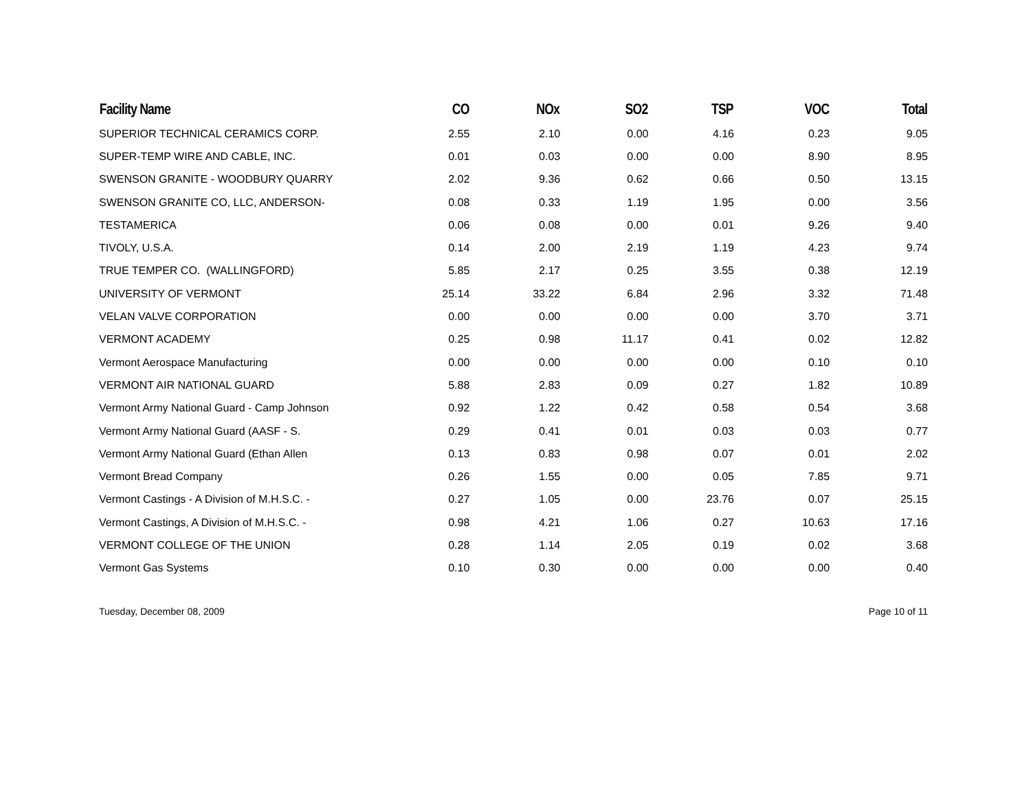| Facility Name | CO | NOx | SO2 | TSP | VOC | Total |
| --- | --- | --- | --- | --- | --- | --- |
| SUPERIOR TECHNICAL CERAMICS CORP. | 2.55 | 2.10 | 0.00 | 4.16 | 0.23 | 9.05 |
| SUPER-TEMP WIRE AND CABLE, INC. | 0.01 | 0.03 | 0.00 | 0.00 | 8.90 | 8.95 |
| SWENSON GRANITE - WOODBURY QUARRY | 2.02 | 9.36 | 0.62 | 0.66 | 0.50 | 13.15 |
| SWENSON GRANITE CO, LLC, ANDERSON- | 0.08 | 0.33 | 1.19 | 1.95 | 0.00 | 3.56 |
| TESTAMERICA | 0.06 | 0.08 | 0.00 | 0.01 | 9.26 | 9.40 |
| TIVOLY, U.S.A. | 0.14 | 2.00 | 2.19 | 1.19 | 4.23 | 9.74 |
| TRUE TEMPER CO. (WALLINGFORD) | 5.85 | 2.17 | 0.25 | 3.55 | 0.38 | 12.19 |
| UNIVERSITY OF VERMONT | 25.14 | 33.22 | 6.84 | 2.96 | 3.32 | 71.48 |
| VELAN VALVE CORPORATION | 0.00 | 0.00 | 0.00 | 0.00 | 3.70 | 3.71 |
| VERMONT ACADEMY | 0.25 | 0.98 | 11.17 | 0.41 | 0.02 | 12.82 |
| Vermont Aerospace Manufacturing | 0.00 | 0.00 | 0.00 | 0.00 | 0.10 | 0.10 |
| VERMONT AIR NATIONAL GUARD | 5.88 | 2.83 | 0.09 | 0.27 | 1.82 | 10.89 |
| Vermont Army National Guard - Camp Johnson | 0.92 | 1.22 | 0.42 | 0.58 | 0.54 | 3.68 |
| Vermont Army National Guard (AASF - S. | 0.29 | 0.41 | 0.01 | 0.03 | 0.03 | 0.77 |
| Vermont Army National Guard (Ethan Allen | 0.13 | 0.83 | 0.98 | 0.07 | 0.01 | 2.02 |
| Vermont Bread Company | 0.26 | 1.55 | 0.00 | 0.05 | 7.85 | 9.71 |
| Vermont Castings - A Division of M.H.S.C. - | 0.27 | 1.05 | 0.00 | 23.76 | 0.07 | 25.15 |
| Vermont Castings, A Division of M.H.S.C. - | 0.98 | 4.21 | 1.06 | 0.27 | 10.63 | 17.16 |
| VERMONT COLLEGE OF THE UNION | 0.28 | 1.14 | 2.05 | 0.19 | 0.02 | 3.68 |
| Vermont Gas Systems | 0.10 | 0.30 | 0.00 | 0.00 | 0.00 | 0.40 |
Tuesday, December 08, 2009 Page 10 of 11